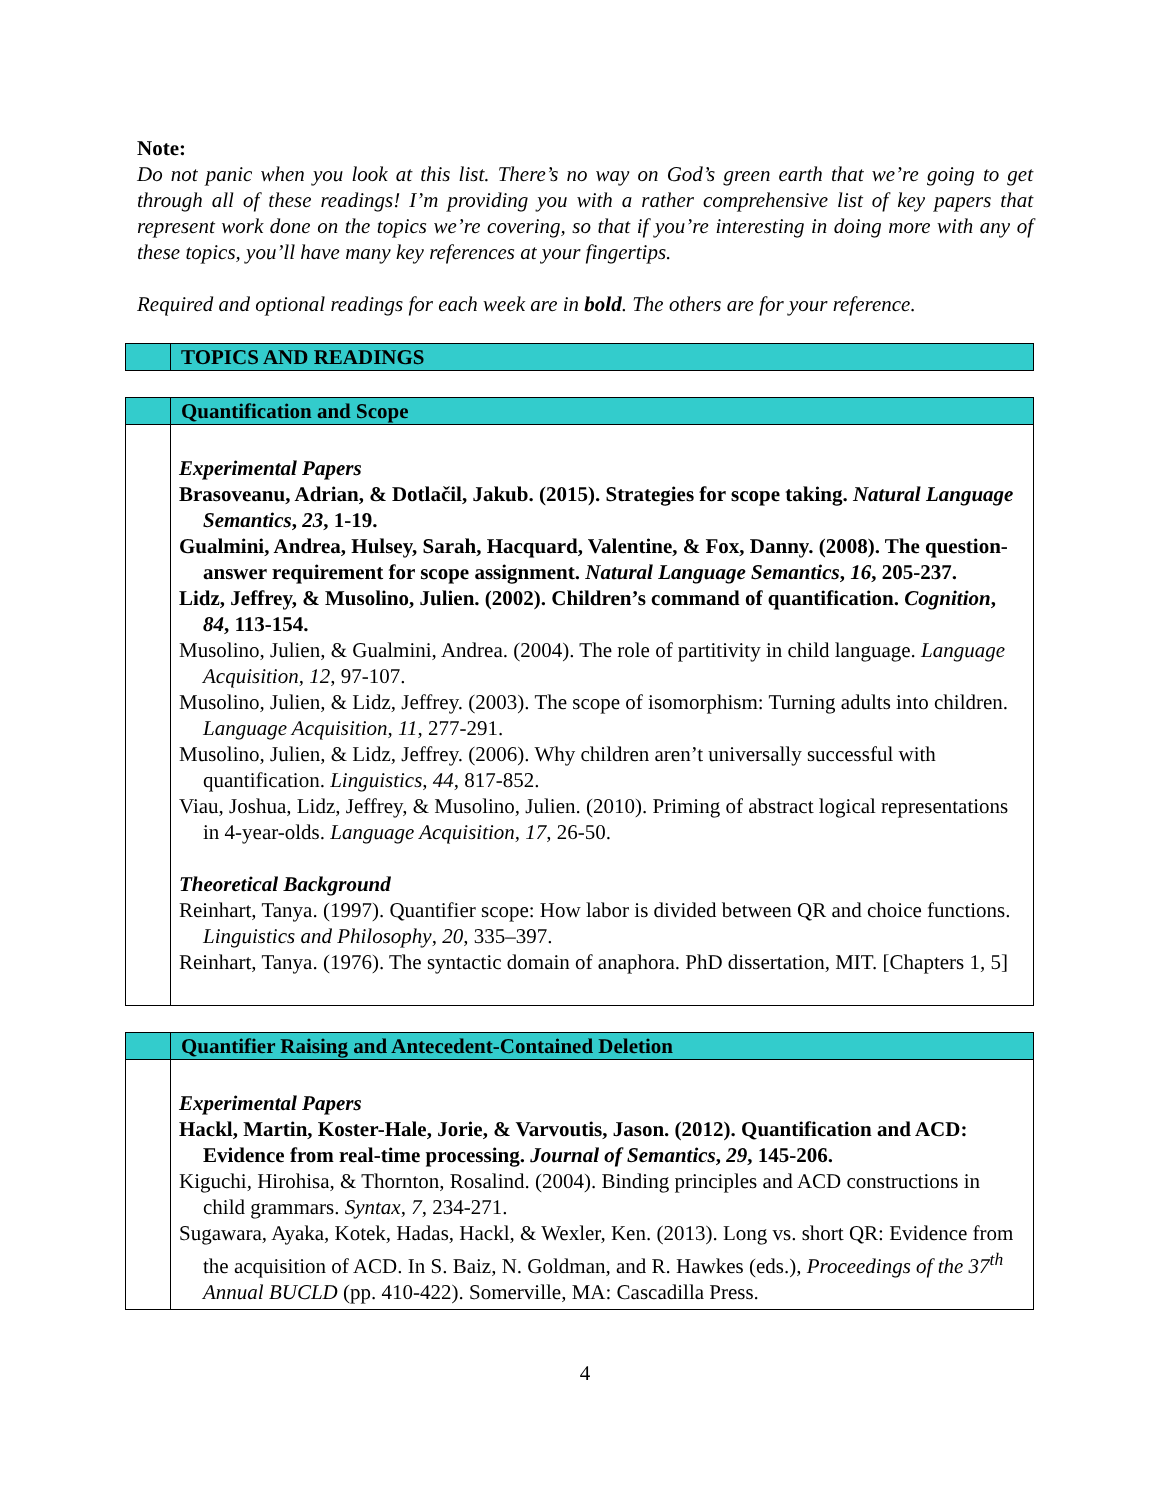Note:
Do not panic when you look at this list. There’s no way on God’s green earth that we’re going to get through all of these readings! I’m providing you with a rather comprehensive list of key papers that represent work done on the topics we’re covering, so that if you’re interesting in doing more with any of these topics, you’ll have many key references at your fingertips.
Required and optional readings for each week are in bold. The others are for your reference.
| | TOPICS AND READINGS |
| | Quantification and Scope |
| | Experimental Papers Brasoveanu, Adrian, & Dotlačil, Jakub. (2015). Strategies for scope taking. Natural Language Semantics , 23 , 1-19. Gualmini, Andrea, Hulsey, Sarah, Hacquard, Valentine, & Fox, Danny. (2008). The question-answer requirement for scope assignment. Natural Language Semantics , 16 , 205-237. Lidz, Jeffrey, & Musolino, Julien. (2002). Children’s command of quantification. Cognition , 84 , 113-154. Musolino, Julien, & Gualmini, Andrea. (2004). The role of partitivity in child language. Language Acquisition , 12 , 97-107. Musolino, Julien, & Lidz, Jeffrey. (2003). The scope of isomorphism: Turning adults into children. Language Acquisition , 11 , 277-291. Musolino, Julien, & Lidz, Jeffrey. (2006). Why children aren’t universally successful with quantification. Linguistics , 44 , 817-852. Viau, Joshua, Lidz, Jeffrey, & Musolino, Julien. (2010). Priming of abstract logical representations in 4-year-olds. Language Acquisition , 17 , 26-50. Theoretical Background Reinhart, Tanya. (1997). Quantifier scope: How labor is divided between QR and choice functions. Linguistics and Philosophy , 20 , 335–397. Reinhart, Tanya. (1976). The syntactic domain of anaphora. PhD dissertation, MIT. [Chapters 1, 5] |
| | Quantifier Raising and Antecedent-Contained Deletion |
| | Experimental Papers Hackl, Martin, Koster-Hale, Jorie, & Varvoutis, Jason. (2012). Quantification and ACD: Evidence from real-time processing. Journal of Semantics , 29 , 145-206. Kiguchi, Hirohisa, & Thornton, Rosalind. (2004). Binding principles and ACD constructions in child grammars. Syntax , 7 , 234-271. Sugawara, Ayaka, Kotek, Hadas, Hackl, & Wexler, Ken. (2013). Long vs. short QR: Evidence from the acquisition of ACD. In S. Baiz, N. Goldman, and R. Hawkes (eds.), Proceedings of the 37<sup>th</sup> Annual BUCLD (pp. 410-422). Somerville, MA: Cascadilla Press. |
4